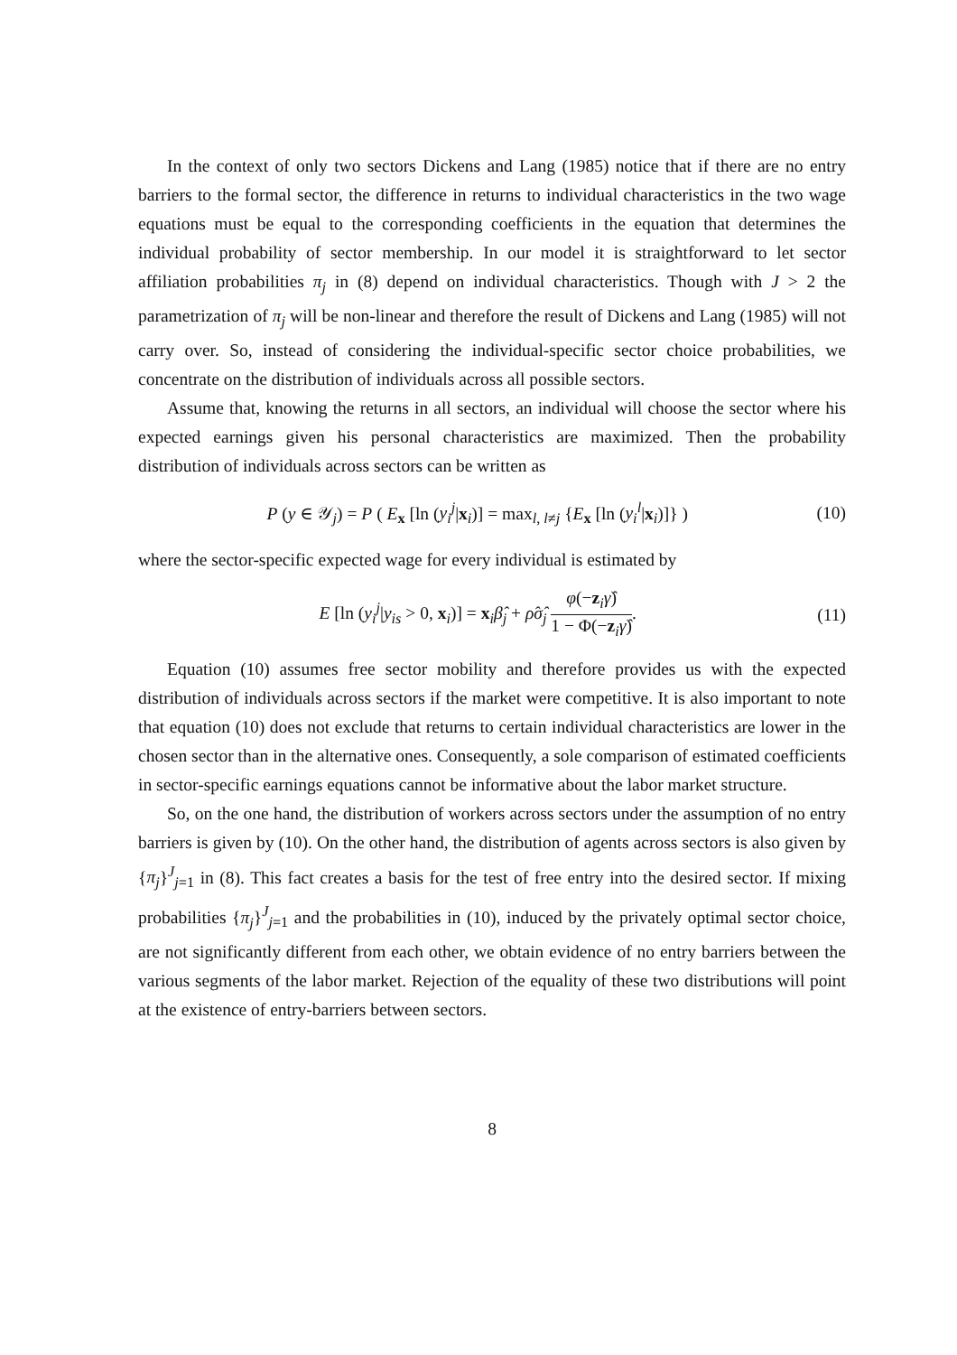In the context of only two sectors Dickens and Lang (1985) notice that if there are no entry barriers to the formal sector, the difference in returns to individual characteristics in the two wage equations must be equal to the corresponding coefficients in the equation that determines the individual probability of sector membership. In our model it is straightforward to let sector affiliation probabilities π<sub>j</sub> in (8) depend on individual characteristics. Though with J > 2 the parametrization of π<sub>j</sub> will be non-linear and therefore the result of Dickens and Lang (1985) will not carry over. So, instead of considering the individual-specific sector choice probabilities, we concentrate on the distribution of individuals across all possible sectors.
Assume that, knowing the returns in all sectors, an individual will choose the sector where his expected earnings given his personal characteristics are maximized. Then the probability distribution of individuals across sectors can be written as
P (y ∈ 𝒴<sub>j</sub>) = P ( E<sub>x</sub> [ln (y<sub>i</sub><sup>j</sup>|x<sub>i</sub>)] = max<sub>l, l≠j</sub> {E<sub>x</sub> [ln (y<sub>i</sub><sup>l</sup>|x<sub>i</sub>)]} ) (10)
where the sector-specific expected wage for every individual is estimated by
E [ln (y<sub>i</sub><sup>j</sup>|y<sub>is</sub> > 0, x<sub>i</sub>)] = x<sub>i</sub>β̂<sub>j</sub> + ρ̂σ̂<sub>j</sub> φ(−z<sub>i</sub>γ̂) 1 − Φ(−z<sub>i</sub>γ̂). (11)
Equation (10) assumes free sector mobility and therefore provides us with the expected distribution of individuals across sectors if the market were competitive. It is also important to note that equation (10) does not exclude that returns to certain individual characteristics are lower in the chosen sector than in the alternative ones. Consequently, a sole comparison of estimated coefficients in sector-specific earnings equations cannot be informative about the labor market structure.
So, on the one hand, the distribution of workers across sectors under the assumption of no entry barriers is given by (10). On the other hand, the distribution of agents across sectors is also given by {π<sub>j</sub>}<sup>J</sup><sub>j=1</sub> in (8). This fact creates a basis for the test of free entry into the desired sector. If mixing probabilities {π<sub>j</sub>}<sup>J</sup><sub>j=1</sub> and the probabilities in (10), induced by the privately optimal sector choice, are not significantly different from each other, we obtain evidence of no entry barriers between the various segments of the labor market. Rejection of the equality of these two distributions will point at the existence of entry-barriers between sectors.
8